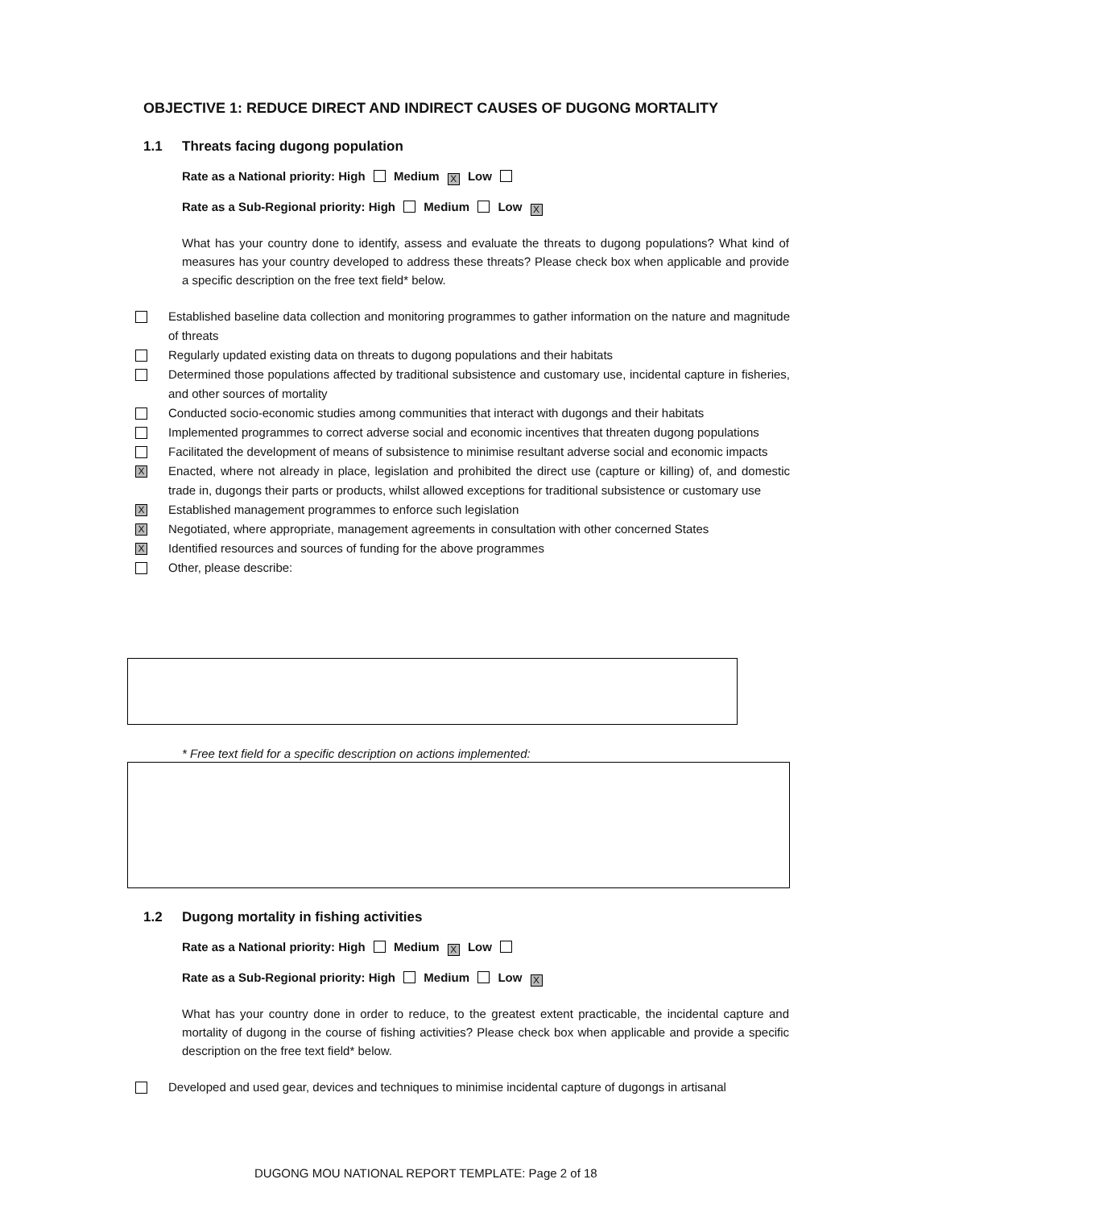OBJECTIVE 1: REDUCE DIRECT AND INDIRECT CAUSES OF DUGONG MORTALITY
1.1 Threats facing dugong population
Rate as a National priority: High Medium X Low
Rate as a Sub-Regional priority: High Medium Low X
What has your country done to identify, assess and evaluate the threats to dugong populations? What kind of measures has your country developed to address these threats? Please check box when applicable and provide a specific description on the free text field* below.
Established baseline data collection and monitoring programmes to gather information on the nature and magnitude of threats
Regularly updated existing data on threats to dugong populations and their habitats
Determined those populations affected by traditional subsistence and customary use, incidental capture in fisheries, and other sources of mortality
Conducted socio-economic studies among communities that interact with dugongs and their habitats
Implemented programmes to correct adverse social and economic incentives that threaten dugong populations
Facilitated the development of means of subsistence to minimise resultant adverse social and economic impacts
X
Enacted, where not already in place, legislation and prohibited the direct use (capture or killing) of, and domestic trade in, dugongs their parts or products, whilst allowed exceptions for traditional subsistence or customary use
X
Established management programmes to enforce such legislation
X
Negotiated, where appropriate, management agreements in consultation with other concerned States
X
Identified resources and sources of funding for the above programmes
Other, please describe:
* Free text field for a specific description on actions implemented:
1.2 Dugong mortality in fishing activities
Rate as a National priority: High Medium X Low
Rate as a Sub-Regional priority: High Medium Low X
What has your country done in order to reduce, to the greatest extent practicable, the incidental capture and mortality of dugong in the course of fishing activities? Please check box when applicable and provide a specific description on the free text field* below.
Developed and used gear, devices and techniques to minimise incidental capture of dugongs in artisanal
DUGONG MOU NATIONAL REPORT TEMPLATE: Page 2 of 18